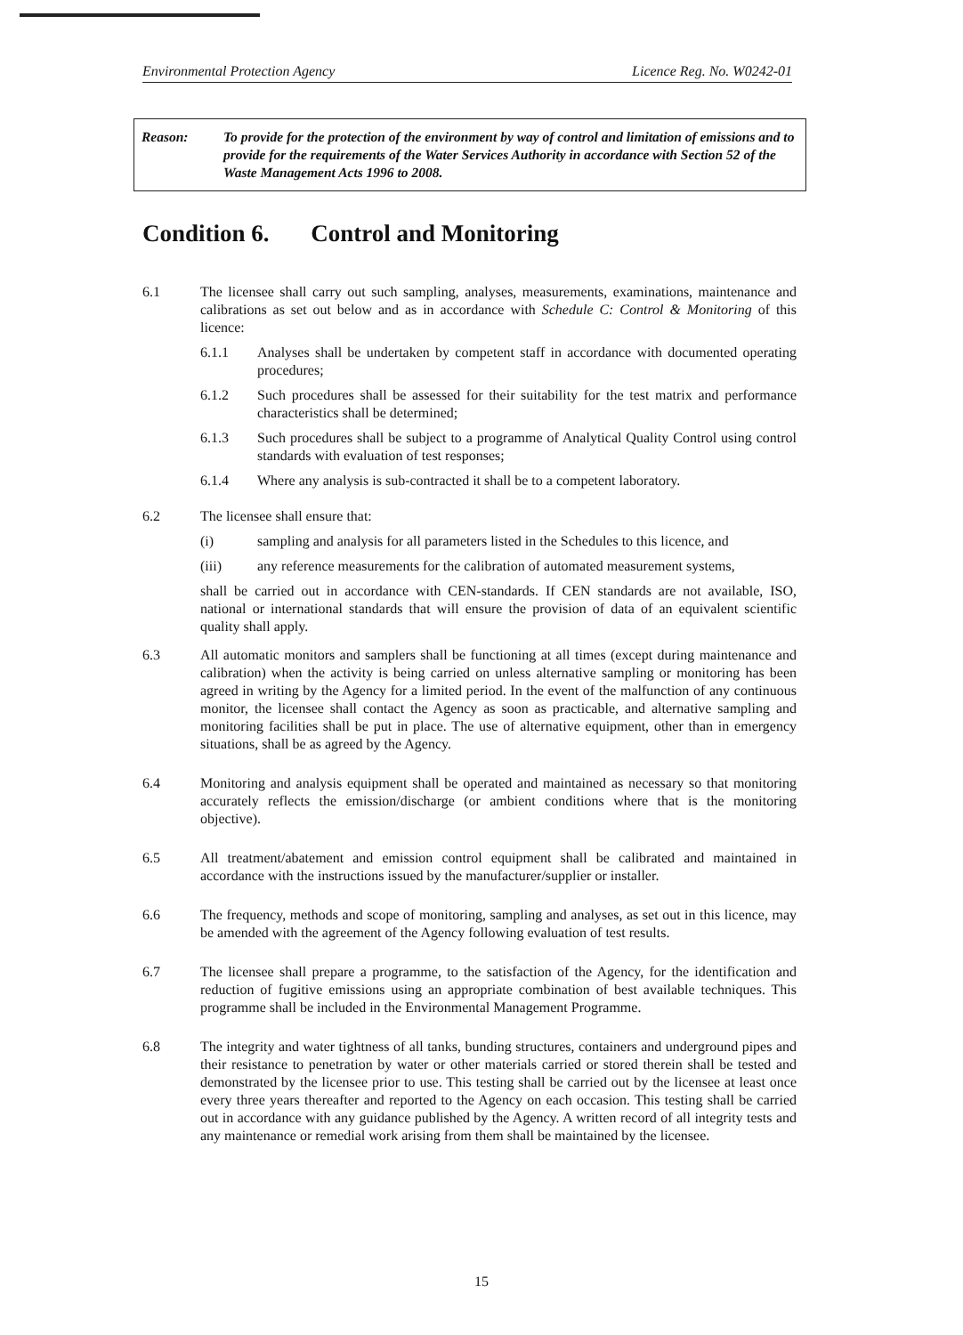Environmental Protection Agency Licence Reg. No. W0242-01
Reason: To provide for the protection of the environment by way of control and limitation of emissions and to provide for the requirements of the Water Services Authority in accordance with Section 52 of the Waste Management Acts 1996 to 2008.
Condition 6. Control and Monitoring
6.1 The licensee shall carry out such sampling, analyses, measurements, examinations, maintenance and calibrations as set out below and as in accordance with Schedule C: Control & Monitoring of this licence:
6.1.1 Analyses shall be undertaken by competent staff in accordance with documented operating procedures;
6.1.2 Such procedures shall be assessed for their suitability for the test matrix and performance characteristics shall be determined;
6.1.3 Such procedures shall be subject to a programme of Analytical Quality Control using control standards with evaluation of test responses;
6.1.4 Where any analysis is sub-contracted it shall be to a competent laboratory.
6.2 The licensee shall ensure that:
(i) sampling and analysis for all parameters listed in the Schedules to this licence, and
(iii) any reference measurements for the calibration of automated measurement systems,
shall be carried out in accordance with CEN-standards. If CEN standards are not available, ISO, national or international standards that will ensure the provision of data of an equivalent scientific quality shall apply.
6.3 All automatic monitors and samplers shall be functioning at all times (except during maintenance and calibration) when the activity is being carried on unless alternative sampling or monitoring has been agreed in writing by the Agency for a limited period. In the event of the malfunction of any continuous monitor, the licensee shall contact the Agency as soon as practicable, and alternative sampling and monitoring facilities shall be put in place. The use of alternative equipment, other than in emergency situations, shall be as agreed by the Agency.
6.4 Monitoring and analysis equipment shall be operated and maintained as necessary so that monitoring accurately reflects the emission/discharge (or ambient conditions where that is the monitoring objective).
6.5 All treatment/abatement and emission control equipment shall be calibrated and maintained in accordance with the instructions issued by the manufacturer/supplier or installer.
6.6 The frequency, methods and scope of monitoring, sampling and analyses, as set out in this licence, may be amended with the agreement of the Agency following evaluation of test results.
6.7 The licensee shall prepare a programme, to the satisfaction of the Agency, for the identification and reduction of fugitive emissions using an appropriate combination of best available techniques. This programme shall be included in the Environmental Management Programme.
6.8 The integrity and water tightness of all tanks, bunding structures, containers and underground pipes and their resistance to penetration by water or other materials carried or stored therein shall be tested and demonstrated by the licensee prior to use. This testing shall be carried out by the licensee at least once every three years thereafter and reported to the Agency on each occasion. This testing shall be carried out in accordance with any guidance published by the Agency. A written record of all integrity tests and any maintenance or remedial work arising from them shall be maintained by the licensee.
15